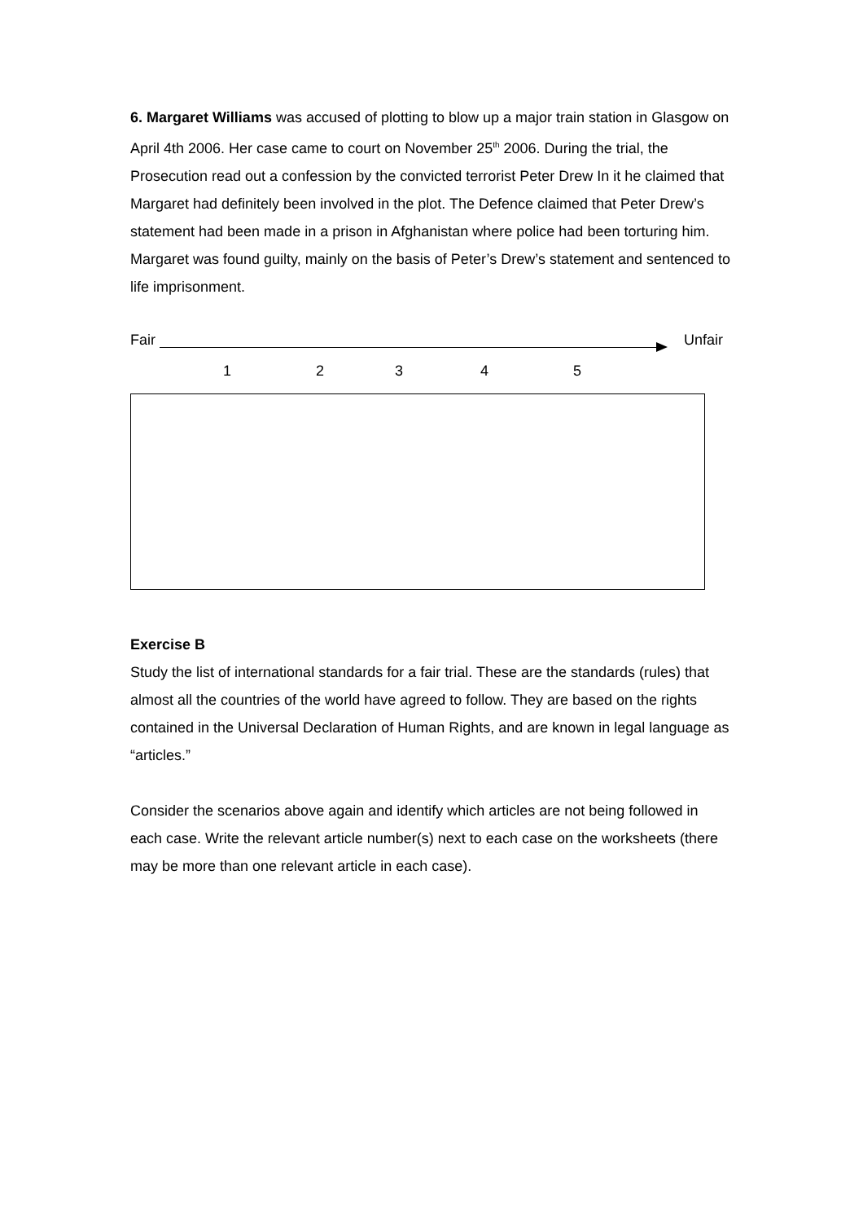6. Margaret Williams was accused of plotting to blow up a major train station in Glasgow on April 4th 2006. Her case came to court on November 25<sup>th</sup> 2006. During the trial, the Prosecution read out a confession by the convicted terrorist Peter Drew In it he claimed that Margaret had definitely been involved in the plot. The Defence claimed that Peter Drew’s statement had been made in a prison in Afghanistan where police had been torturing him. Margaret was found guilty, mainly on the basis of Peter’s Drew’s statement and sentenced to life imprisonment.
Fair Unfair
1 2 3 4 5
Exercise B
Study the list of international standards for a fair trial. These are the standards (rules) that almost all the countries of the world have agreed to follow. They are based on the rights contained in the Universal Declaration of Human Rights, and are known in legal language as “articles.”
Consider the scenarios above again and identify which articles are not being followed in each case. Write the relevant article number(s) next to each case on the worksheets (there may be more than one relevant article in each case).